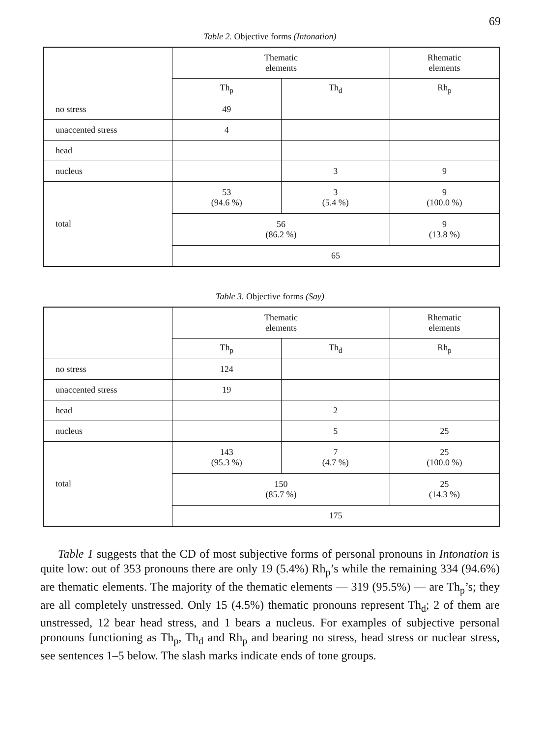69
Table 2. Objective forms (Intonation)
| | Thematic elements | | Rhematic elements |
| --- | --- | --- | --- |
| | Th<sub>p</sub> | Th<sub>d</sub> | Rh<sub>p</sub> |
| no stress | 49 | | |
| unaccented stress | 4 | | |
| head | | | |
| nucleus | | 3 | 9 |
| total | 53 (94.6 %) | 3 (5.4 %) | 9 (100.0 %) |
| | 56 (86.2 %) | | 9 (13.8 %) |
| | 65 | | |
Table 3. Objective forms (Say)
| | Thematic elements | | Rhematic elements |
| --- | --- | --- | --- |
| | Th<sub>p</sub> | Th<sub>d</sub> | Rh<sub>p</sub> |
| no stress | 124 | | |
| unaccented stress | 19 | | |
| head | | 2 | |
| nucleus | | 5 | 25 |
| total | 143 (95.3 %) | 7 (4.7 %) | 25 (100.0 %) |
| | 150 (85.7 %) | | 25 (14.3 %) |
| | 175 | | |
Table 1 suggests that the CD of most subjective forms of personal pronouns in Intonation is quite low: out of 353 pronouns there are only 19 (5.4%) Rh<sub>p</sub>’s while the remaining 334 (94.6%) are thematic elements. The majority of the thematic elements — 319 (95.5%) — are Th<sub>p</sub>’s; they are all completely unstressed. Only 15 (4.5%) thematic pronouns represent Th<sub>d</sub>; 2 of them are unstressed, 12 bear head stress, and 1 bears a nucleus. For examples of subjective personal pronouns functioning as Th<sub>p</sub>, Th<sub>d</sub> and Rh<sub>p</sub> and bearing no stress, head stress or nuclear stress, see sentences 1–5 below. The slash marks indicate ends of tone groups.